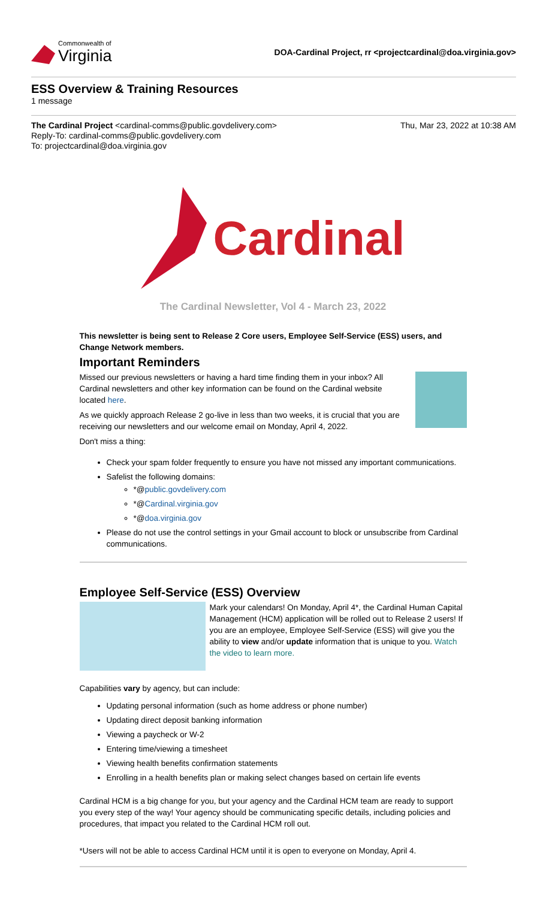Commonwealth of
Virginia
DOA-Cardinal Project, rr <projectcardinal@doa.virginia.gov>
ESS Overview & Training Resources
1 message
The Cardinal Project <cardinal-comms@public.govdelivery.com>
Reply-To: cardinal-comms@public.govdelivery.com
To: projectcardinal@doa.virginia.gov
Thu, Mar 23, 2022 at 10:38 AM
Cardinal
The Cardinal Newsletter, Vol 4 - March 23, 2022
This newsletter is being sent to Release 2 Core users, Employee Self-Service (ESS) users, and Change Network members.
Important Reminders
Missed our previous newsletters or having a hard time finding them in your inbox? All Cardinal newsletters and other key information can be found on the Cardinal website located here.
As we quickly approach Release 2 go-live in less than two weeks, it is crucial that you are receiving our newsletters and our welcome email on Monday, April 4, 2022.
Don't miss a thing:
Check your spam folder frequently to ensure you have not missed any important communications.
Safelist the following domains:
*@public.govdelivery.com
*@Cardinal.virginia.gov
*@doa.virginia.gov
Please do not use the control settings in your Gmail account to block or unsubscribe from Cardinal communications.
Employee Self-Service (ESS) Overview
Mark your calendars! On Monday, April 4*, the Cardinal Human Capital Management (HCM) application will be rolled out to Release 2 users! If you are an employee, Employee Self-Service (ESS) will give you the ability to view and/or update information that is unique to you. Watch the video to learn more.
Capabilities vary by agency, but can include:
Updating personal information (such as home address or phone number)
Updating direct deposit banking information
Viewing a paycheck or W-2
Entering time/viewing a timesheet
Viewing health benefits confirmation statements
Enrolling in a health benefits plan or making select changes based on certain life events
Cardinal HCM is a big change for you, but your agency and the Cardinal HCM team are ready to support you every step of the way! Your agency should be communicating specific details, including policies and procedures, that impact you related to the Cardinal HCM roll out.
*Users will not be able to access Cardinal HCM until it is open to everyone on Monday, April 4.